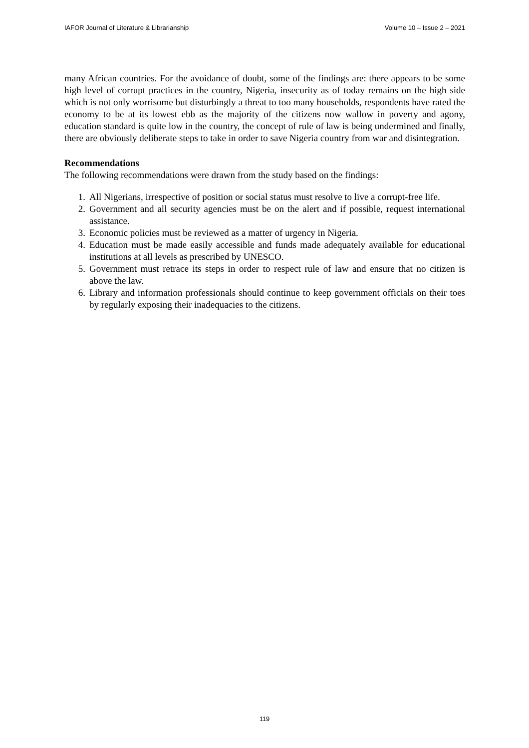IAFOR Journal of Literature & Librarianship Volume 10 – Issue 2 – 2021
many African countries. For the avoidance of doubt, some of the findings are: there appears to be some high level of corrupt practices in the country, Nigeria, insecurity as of today remains on the high side which is not only worrisome but disturbingly a threat to too many households, respondents have rated the economy to be at its lowest ebb as the majority of the citizens now wallow in poverty and agony, education standard is quite low in the country, the concept of rule of law is being undermined and finally, there are obviously deliberate steps to take in order to save Nigeria country from war and disintegration.
Recommendations
The following recommendations were drawn from the study based on the findings:
1.
All Nigerians, irrespective of position or social status must resolve to live a corrupt-free life.
2.
Government and all security agencies must be on the alert and if possible, request international assistance.
3.
Economic policies must be reviewed as a matter of urgency in Nigeria.
4.
Education must be made easily accessible and funds made adequately available for educational institutions at all levels as prescribed by UNESCO.
5.
Government must retrace its steps in order to respect rule of law and ensure that no citizen is above the law.
6.
Library and information professionals should continue to keep government officials on their toes by regularly exposing their inadequacies to the citizens.
119